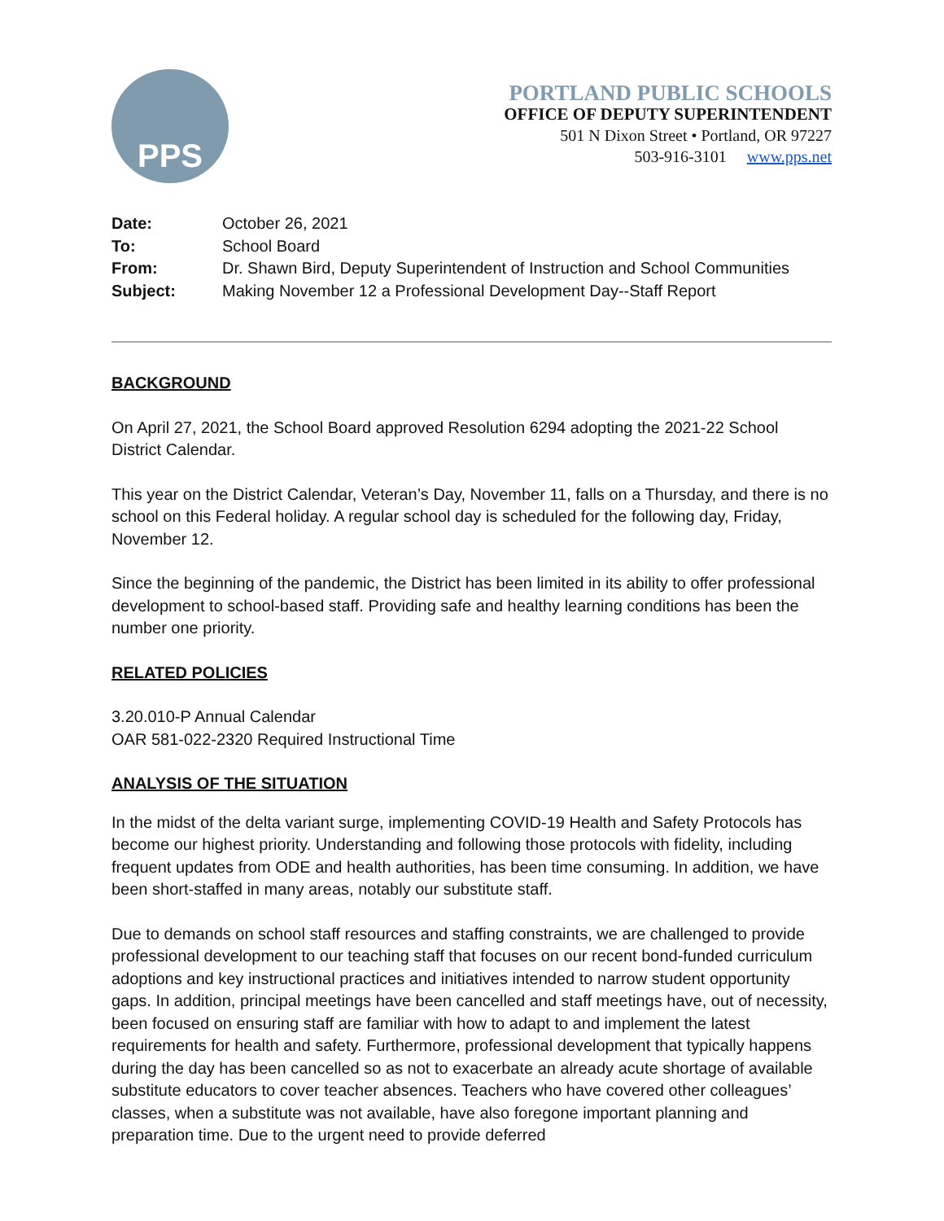PPS
PORTLAND PUBLIC SCHOOLS
OFFICE OF DEPUTY SUPERINTENDENT
501 N Dixon Street • Portland, OR 97227
503-916-3101 www.pps.net
Date: October 26, 2021
To: School Board
From: Dr. Shawn Bird, Deputy Superintendent of Instruction and School Communities
Subject: Making November 12 a Professional Development Day--Staff Report
BACKGROUND
On April 27, 2021, the School Board approved Resolution 6294 adopting the 2021-22 School District Calendar.
This year on the District Calendar, Veteran’s Day, November 11, falls on a Thursday, and there is no school on this Federal holiday. A regular school day is scheduled for the following day, Friday, November 12.
Since the beginning of the pandemic, the District has been limited in its ability to offer professional development to school-based staff. Providing safe and healthy learning conditions has been the number one priority.
RELATED POLICIES
3.20.010-P Annual Calendar
OAR 581-022-2320 Required Instructional Time
ANALYSIS OF THE SITUATION
In the midst of the delta variant surge, implementing COVID-19 Health and Safety Protocols has become our highest priority. Understanding and following those protocols with fidelity, including frequent updates from ODE and health authorities, has been time consuming. In addition, we have been short-staffed in many areas, notably our substitute staff.
Due to demands on school staff resources and staffing constraints, we are challenged to provide professional development to our teaching staff that focuses on our recent bond-funded curriculum adoptions and key instructional practices and initiatives intended to narrow student opportunity gaps. In addition, principal meetings have been cancelled and staff meetings have, out of necessity, been focused on ensuring staff are familiar with how to adapt to and implement the latest requirements for health and safety. Furthermore, professional development that typically happens during the day has been cancelled so as not to exacerbate an already acute shortage of available substitute educators to cover teacher absences. Teachers who have covered other colleagues’ classes, when a substitute was not available, have also foregone important planning and preparation time. Due to the urgent need to provide deferred